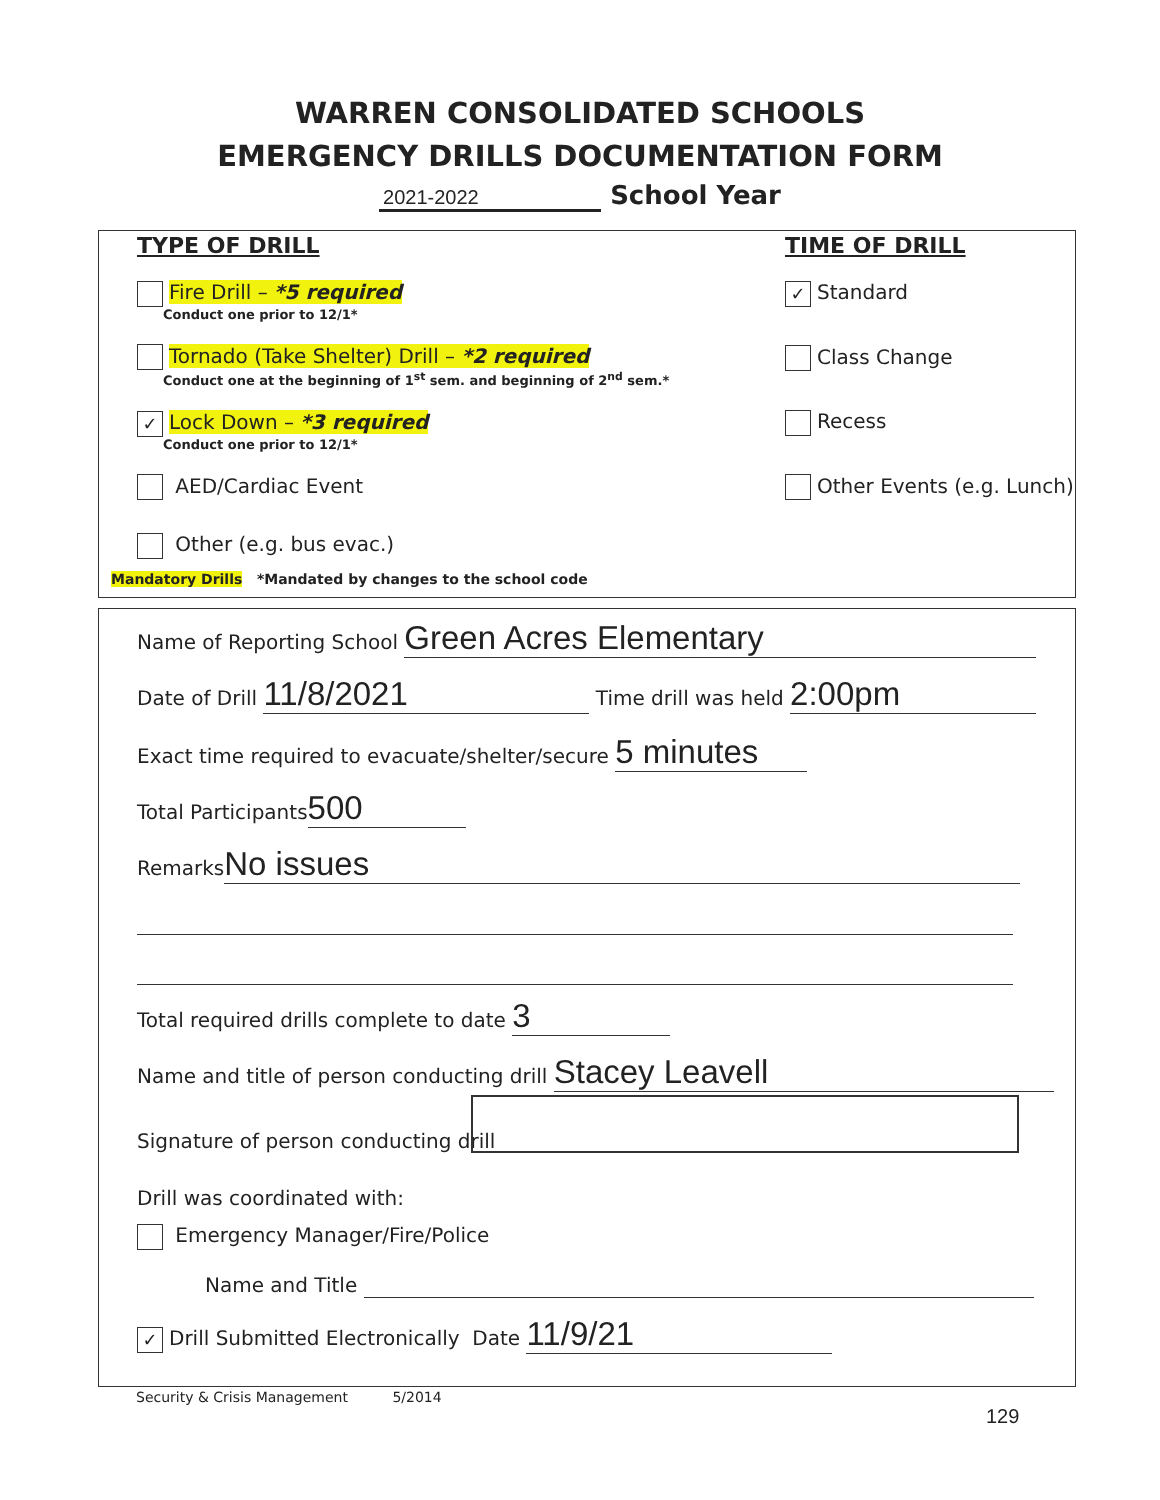WARREN CONSOLIDATED SCHOOLS
EMERGENCY DRILLS DOCUMENTATION FORM
2021-2022 School Year
TYPE OF DRILL
Fire Drill – *5 required
Conduct one prior to 12/1*
Tornado (Take Shelter) Drill – *2 required
Conduct one at the beginning of 1<sup>st</sup> sem. and beginning of 2<sup>nd</sup> sem.*
✓ Lock Down – *3 required
Conduct one prior to 12/1*
AED/Cardiac Event
Other (e.g. bus evac.)
Mandatory Drills *Mandated by changes to the school code
TIME OF DRILL
✓ Standard
Class Change
Recess
Other Events (e.g. Lunch)
Name of Reporting School Green Acres Elementary
Date of Drill 11/8/2021 Time drill was held 2:00pm
Exact time required to evacuate/shelter/secure 5 minutes
Total Participants 500
Remarks No issues
Total required drills complete to date 3
Name and title of person conducting drill Stacey Leavell
Signature of person conducting drill
Drill was coordinated with:
Emergency Manager/Fire/Police
Name and Title
✓ Drill Submitted Electronically Date 11/9/21
Security & Crisis Management 5/2014
129